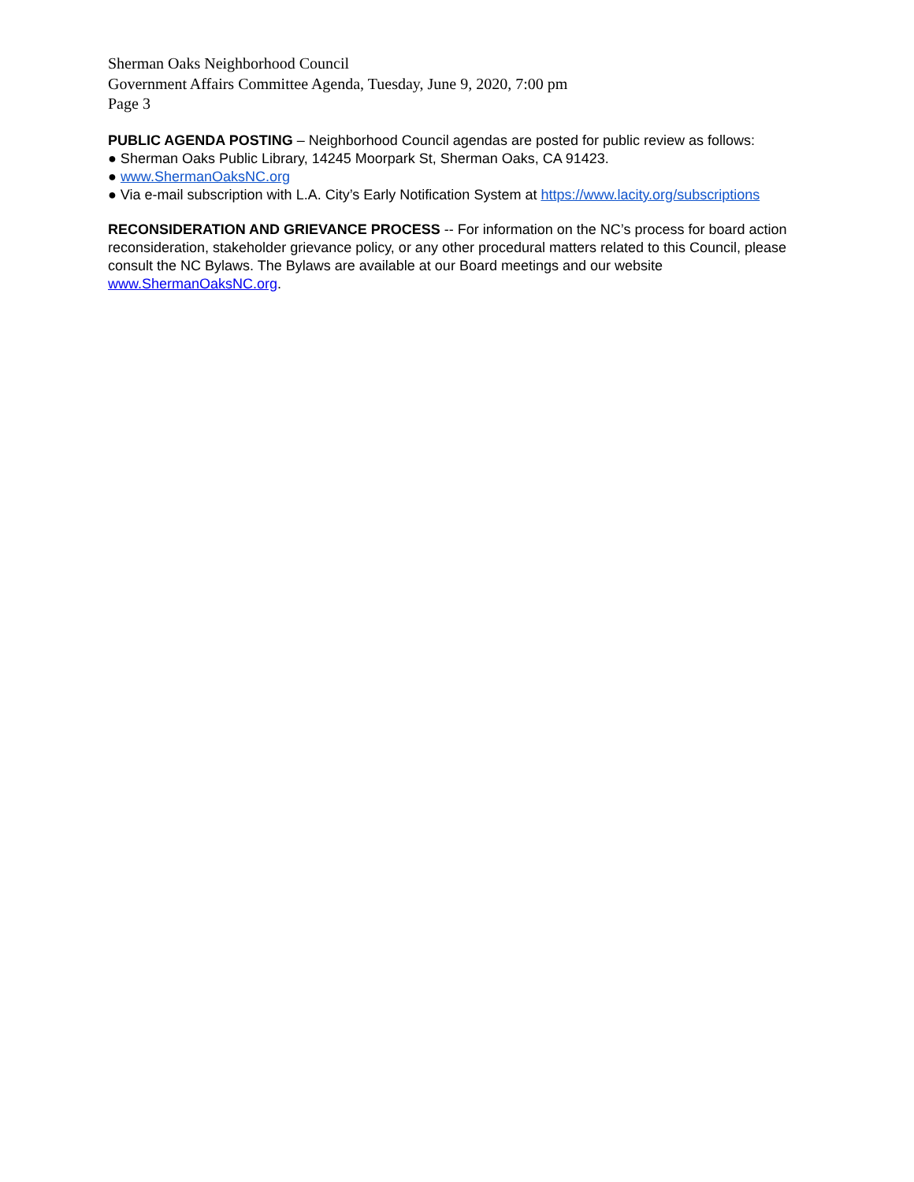Sherman Oaks Neighborhood Council
Government Affairs Committee Agenda, Tuesday, June 9, 2020, 7:00 pm
Page 3
PUBLIC AGENDA POSTING – Neighborhood Council agendas are posted for public review as follows:
● Sherman Oaks Public Library, 14245 Moorpark St, Sherman Oaks, CA 91423.
● www.ShermanOaksNC.org
● Via e-mail subscription with L.A. City’s Early Notification System at https://www.lacity.org/subscriptions
RECONSIDERATION AND GRIEVANCE PROCESS -- For information on the NC’s process for board action reconsideration, stakeholder grievance policy, or any other procedural matters related to this Council, please consult the NC Bylaws. The Bylaws are available at our Board meetings and our website www.ShermanOaksNC.org.